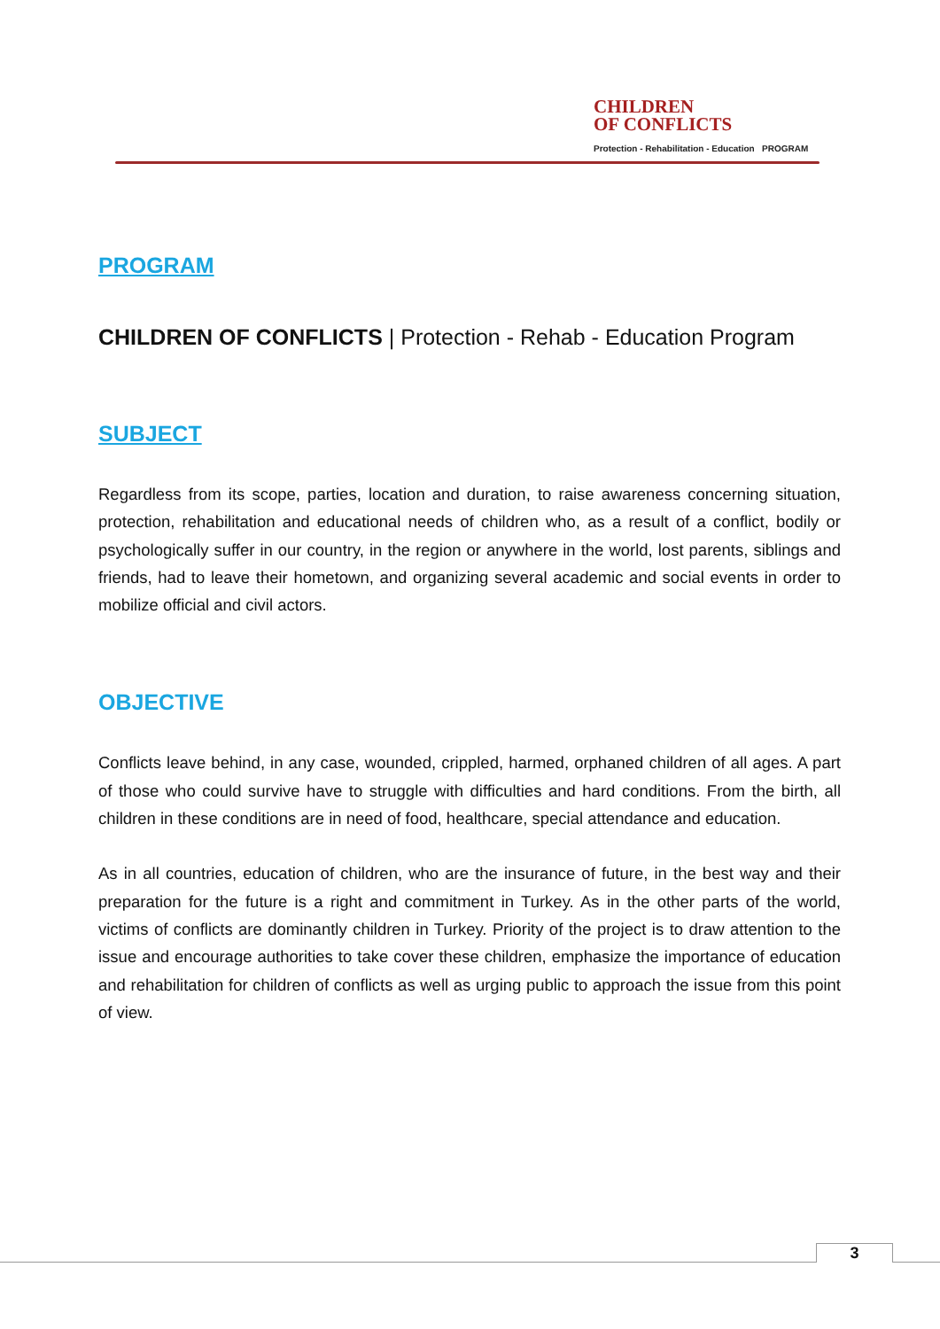CHILDREN
OF CONFLICTS
Protection - Rehabilitation - Education PROGRAM
PROGRAM
CHILDREN OF CONFLICTS | Protection - Rehab - Education Program
SUBJECT
Regardless from its scope, parties, location and duration, to raise awareness concerning situation, protection, rehabilitation and educational needs of children who, as a result of a conflict, bodily or psychologically suffer in our country, in the region or anywhere in the world, lost parents, siblings and friends, had to leave their hometown, and organizing several academic and social events in order to mobilize official and civil actors.
OBJECTIVE
Conflicts leave behind, in any case, wounded, crippled, harmed, orphaned children of all ages. A part of those who could survive have to struggle with difficulties and hard conditions. From the birth, all children in these conditions are in need of food, healthcare, special attendance and education.
As in all countries, education of children, who are the insurance of future, in the best way and their preparation for the future is a right and commitment in Turkey. As in the other parts of the world, victims of conflicts are dominantly children in Turkey. Priority of the project is to draw attention to the issue and encourage authorities to take cover these children, emphasize the importance of education and rehabilitation for children of conflicts as well as urging public to approach the issue from this point of view.
3